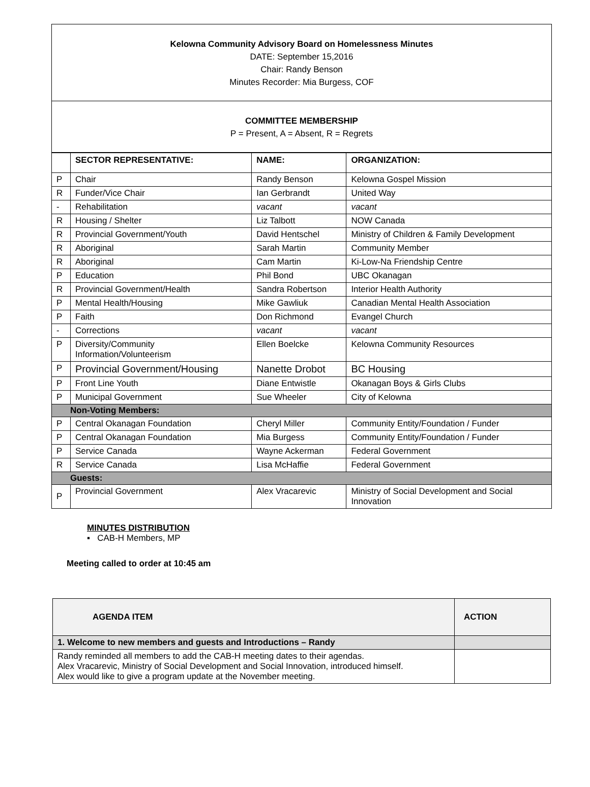Kelowna Community Advisory Board on Homelessness Minutes
DATE: September 15,2016
Chair: Randy Benson
Minutes Recorder: Mia Burgess, COF
COMMITTEE MEMBERSHIP
P = Present, A = Absent, R = Regrets
| | SECTOR REPRESENTATIVE: | NAME: | ORGANIZATION: |
| --- | --- | --- | --- |
| P | Chair | Randy Benson | Kelowna Gospel Mission |
| R | Funder/Vice Chair | Ian Gerbrandt | United Way |
| - | Rehabilitation | vacant | vacant |
| R | Housing / Shelter | Liz Talbott | NOW Canada |
| R | Provincial Government/Youth | David Hentschel | Ministry of Children & Family Development |
| R | Aboriginal | Sarah Martin | Community Member |
| R | Aboriginal | Cam Martin | Ki-Low-Na Friendship Centre |
| P | Education | Phil Bond | UBC Okanagan |
| R | Provincial Government/Health | Sandra Robertson | Interior Health Authority |
| P | Mental Health/Housing | Mike Gawliuk | Canadian Mental Health Association |
| P | Faith | Don Richmond | Evangel Church |
| - | Corrections | vacant | vacant |
| P | Diversity/Community Information/Volunteerism | Ellen Boelcke | Kelowna Community Resources |
| P | Provincial Government/Housing | Nanette Drobot | BC Housing |
| P | Front Line Youth | Diane Entwistle | Okanagan Boys & Girls Clubs |
| P | Municipal Government | Sue Wheeler | City of Kelowna |
| Non-Voting Members: | | | |
| P | Central Okanagan Foundation | Cheryl Miller | Community Entity/Foundation / Funder |
| P | Central Okanagan Foundation | Mia Burgess | Community Entity/Foundation / Funder |
| P | Service Canada | Wayne Ackerman | Federal Government |
| R | Service Canada | Lisa McHaffie | Federal Government |
| Guests: | | | |
| P | Provincial Government | Alex Vracarevic | Ministry of Social Development and Social Innovation |
MINUTES DISTRIBUTION
▪ CAB-H Members, MP
Meeting called to order at 10:45 am
| AGENDA ITEM | ACTION |
| 1. Welcome to new members and guests and Introductions – Randy | |
| Randy reminded all members to add the CAB-H meeting dates to their agendas. Alex Vracarevic, Ministry of Social Development and Social Innovation, introduced himself. Alex would like to give a program update at the November meeting. | |